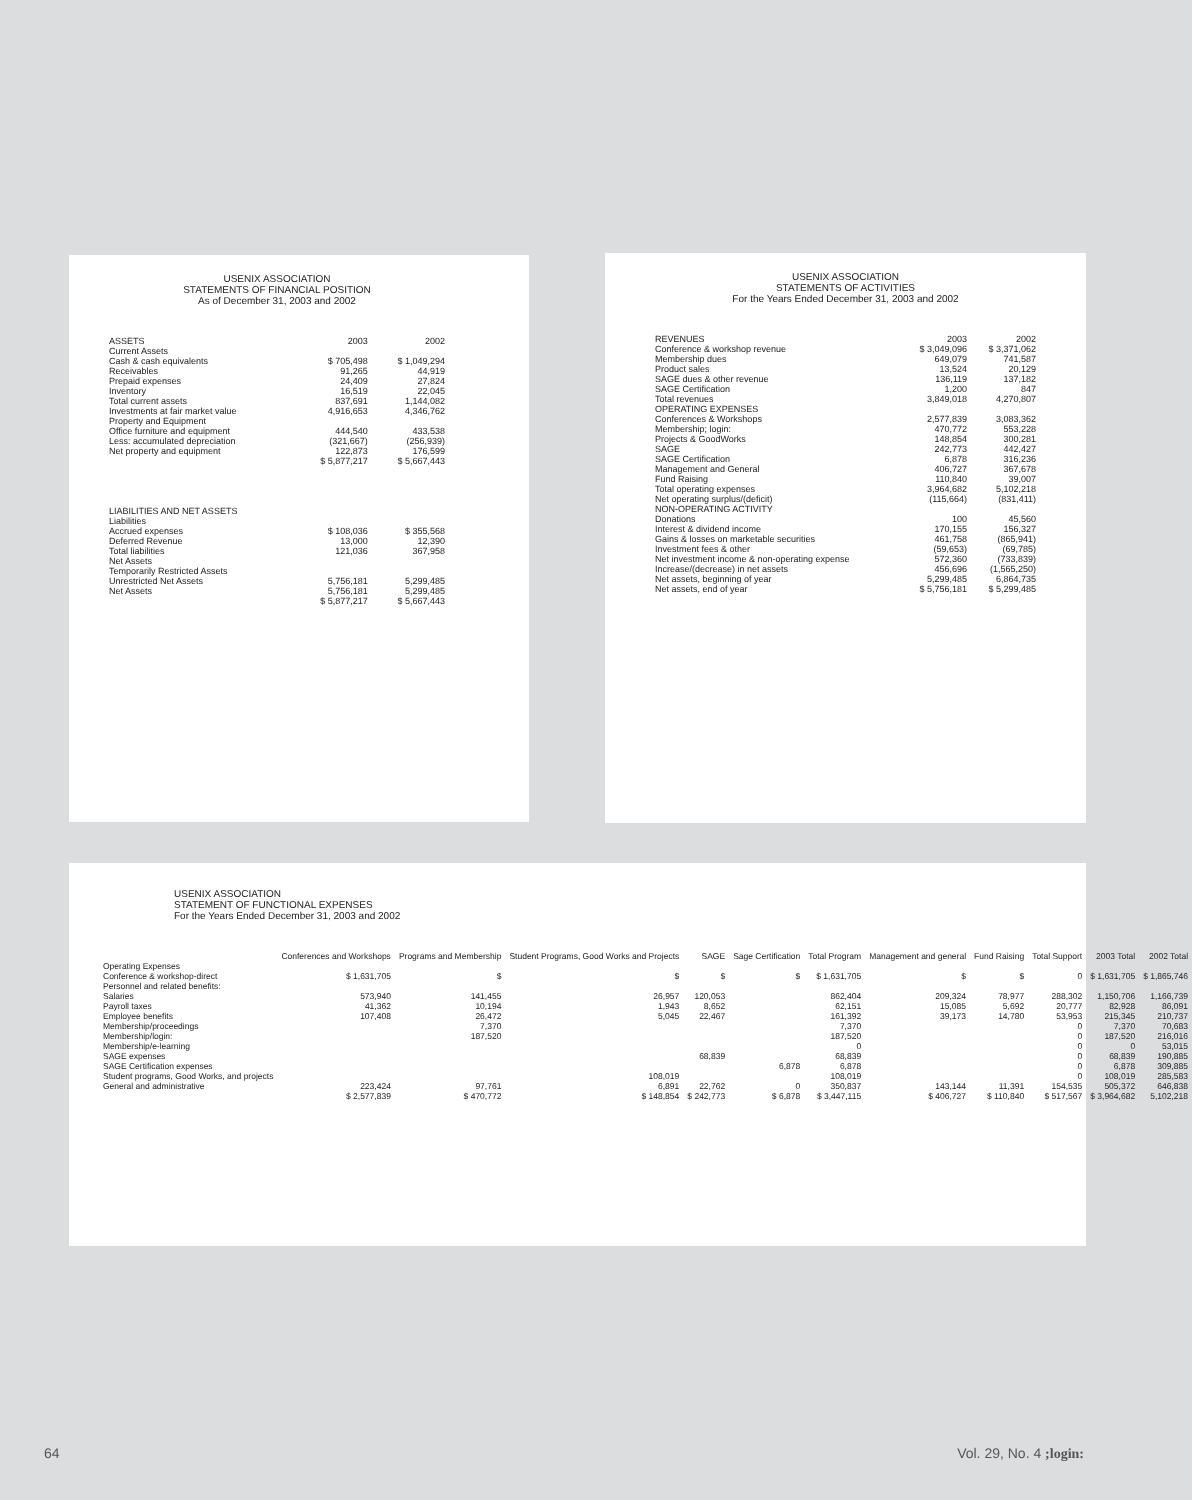USENIX ASSOCIATION
STATEMENTS OF FINANCIAL POSITION
As of December 31, 2003 and 2002
| ASSETS | 2003 | 2002 |
| Current Assets | | |
| Cash & cash equivalents | $ 705,498 | $ 1,049,294 |
| Receivables | 91,265 | 44,919 |
| Prepaid expenses | 24,409 | 27,824 |
| Inventory | 16,519 | 22,045 |
| Total current assets | 837,691 | 1,144,082 |
| Investments at fair market value | 4,916,653 | 4,346,762 |
| Property and Equipment | | |
| Office furniture and equipment | 444,540 | 433,538 |
| Less: accumulated depreciation | (321,667) | (256,939) |
| Net property and equipment | 122,873 | 176,599 |
| | $ 5,877,217 | $ 5,667,443 |
| LIABILITIES AND NET ASSETS | | |
| Liabilities | | |
| Accrued expenses | $ 108,036 | $ 355,568 |
| Deferred Revenue | 13,000 | 12,390 |
| Total liabilities | 121,036 | 367,958 |
| Net Assets | | |
| Temporarily Restricted Assets | | |
| Unrestricted Net Assets | 5,756,181 | 5,299,485 |
| Net Assets | 5,756,181 | 5,299,485 |
| | $ 5,877,217 | $ 5,667,443 |
USENIX ASSOCIATION
STATEMENTS OF ACTIVITIES
For the Years Ended December 31, 2003 and 2002
| REVENUES | 2003 | 2002 |
| Conference & workshop revenue | $ 3,049,096 | $ 3,371,062 |
| Membership dues | 649,079 | 741,587 |
| Product sales | 13,524 | 20,129 |
| SAGE dues & other revenue | 136,119 | 137,182 |
| SAGE Certification | 1,200 | 847 |
| Total revenues | 3,849,018 | 4,270,807 |
| OPERATING EXPENSES | | |
| Conferences & Workshops | 2,577,839 | 3,083,362 |
| Membership; login: | 470,772 | 553,228 |
| Projects & GoodWorks | 148,854 | 300,281 |
| SAGE | 242,773 | 442,427 |
| SAGE Certification | 6,878 | 316,236 |
| Management and General | 406,727 | 367,678 |
| Fund Raising | 110,840 | 39,007 |
| Total operating expenses | 3,964,682 | 5,102,218 |
| Net operating surplus/(deficit) | (115,664) | (831,411) |
| NON-OPERATING ACTIVITY | | |
| Donations | 100 | 45,560 |
| Interest & dividend income | 170,155 | 156,327 |
| Gains & losses on marketable securities | 461,758 | (865,941) |
| Investment fees & other | (59,653) | (69,785) |
| Net investment income & non-operating expense | 572,360 | (733,839) |
| Increase/(decrease) in net assets | 456,696 | (1,565,250) |
| Net assets, beginning of year | 5,299,485 | 6,864,735 |
| Net assets, end of year | $ 5,756,181 | $ 5,299,485 |
USENIX ASSOCIATION
STATEMENT OF FUNCTIONAL EXPENSES
For the Years Ended December 31, 2003 and 2002
| | Conferences and Workshops | Programs and Membership | Student Programs, Good Works and Projects | SAGE | Sage Certification | Total Program | Management and general | Fund Raising | Total Support | 2003 Total | 2002 Total |
| --- | --- | --- | --- | --- | --- | --- | --- | --- | --- | --- | --- |
| Operating Expenses | | | | | | | | | | | |
| Conference & workshop-direct | $ 1,631,705 | $ | $ | $ | $ | $ 1,631,705 | $ | $ | 0 | $ 1,631,705 | $ 1,865,746 |
| Personnel and related benefits: | | | | | | | | | | | |
| Salaries | 573,940 | 141,455 | 26,957 | 120,053 | | 862,404 | 209,324 | 78,977 | 288,302 | 1,150,706 | 1,166,739 |
| Payroll taxes | 41,362 | 10,194 | 1,943 | 8,652 | | 62,151 | 15,085 | 5,692 | 20,777 | 82,928 | 86,091 |
| Employee benefits | 107,408 | 26,472 | 5,045 | 22,467 | | 161,392 | 39,173 | 14,780 | 53,953 | 215,345 | 210,737 |
| Membership/proceedings | | 7,370 | | | | 7,370 | | | 0 | 7,370 | 70,683 |
| Membership/login: | | 187,520 | | | | 187,520 | | | 0 | 187,520 | 216,016 |
| Membership/e-learning | | | | | | 0 | | | 0 | 0 | 53,015 |
| SAGE expenses | | | | 68,839 | | 68,839 | | | 0 | 68,839 | 190,885 |
| SAGE Certification expenses | | | | | 6,878 | 6,878 | | | 0 | 6,878 | 309,885 |
| Student programs, Good Works, and projects | | | 108,019 | | | 108,019 | | | 0 | 108,019 | 285,583 |
| General and administrative | 223,424 | 97,761 | 6,891 | 22,762 | 0 | 350,837 | 143,144 | 11,391 | 154,535 | 505,372 | 646,838 |
| | $ 2,577,839 | $ 470,772 | $ 148,854 | $ 242,773 | $ 6,878 | $ 3,447,115 | $ 406,727 | $ 110,840 | $ 517,567 | $ 3,964,682 | 5,102,218 |
64 Vol. 29, No. 4 ;login: